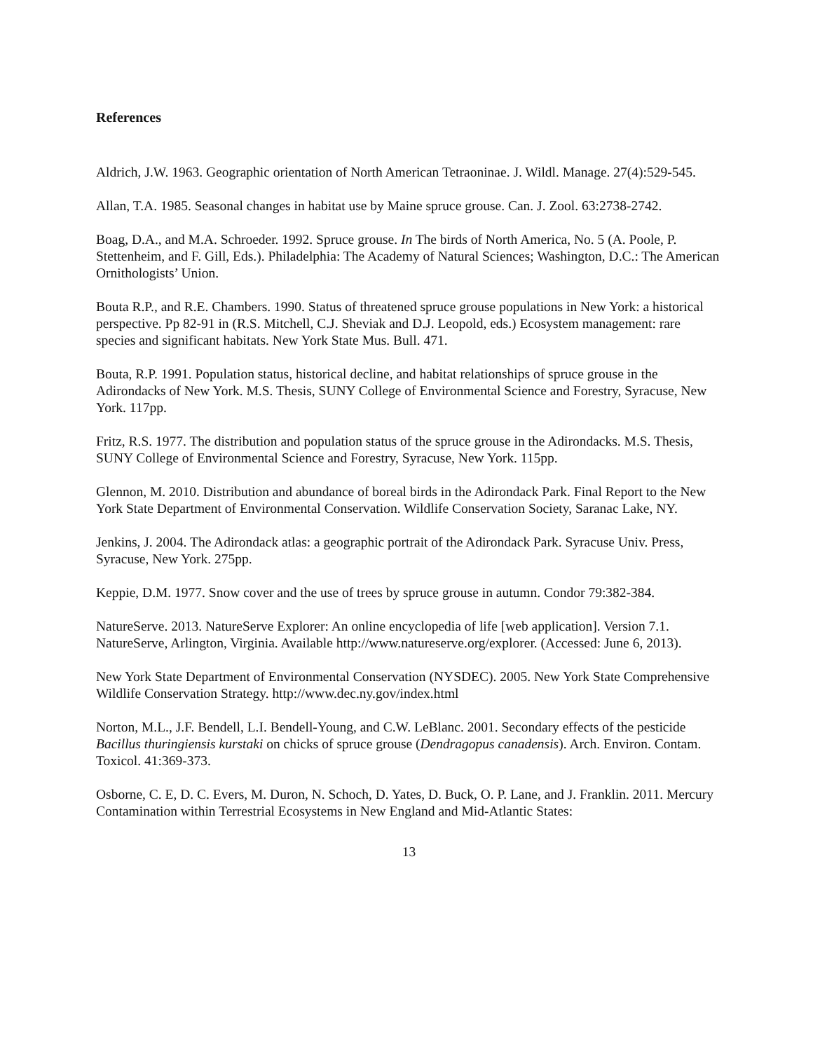References
Aldrich, J.W. 1963. Geographic orientation of North American Tetraoninae. J. Wildl. Manage. 27(4):529-545.
Allan, T.A. 1985. Seasonal changes in habitat use by Maine spruce grouse. Can. J. Zool. 63:2738-2742.
Boag, D.A., and M.A. Schroeder. 1992. Spruce grouse. In The birds of North America, No. 5 (A. Poole, P. Stettenheim, and F. Gill, Eds.). Philadelphia: The Academy of Natural Sciences; Washington, D.C.: The American Ornithologists’ Union.
Bouta R.P., and R.E. Chambers. 1990. Status of threatened spruce grouse populations in New York: a historical perspective. Pp 82-91 in (R.S. Mitchell, C.J. Sheviak and D.J. Leopold, eds.) Ecosystem management: rare species and significant habitats. New York State Mus. Bull. 471.
Bouta, R.P. 1991. Population status, historical decline, and habitat relationships of spruce grouse in the Adirondacks of New York. M.S. Thesis, SUNY College of Environmental Science and Forestry, Syracuse, New York. 117pp.
Fritz, R.S. 1977. The distribution and population status of the spruce grouse in the Adirondacks. M.S. Thesis, SUNY College of Environmental Science and Forestry, Syracuse, New York. 115pp.
Glennon, M. 2010. Distribution and abundance of boreal birds in the Adirondack Park. Final Report to the New York State Department of Environmental Conservation. Wildlife Conservation Society, Saranac Lake, NY.
Jenkins, J. 2004. The Adirondack atlas: a geographic portrait of the Adirondack Park. Syracuse Univ. Press, Syracuse, New York. 275pp.
Keppie, D.M. 1977. Snow cover and the use of trees by spruce grouse in autumn. Condor 79:382-384.
NatureServe. 2013. NatureServe Explorer: An online encyclopedia of life [web application]. Version 7.1. NatureServe, Arlington, Virginia. Available http://www.natureserve.org/explorer. (Accessed: June 6, 2013).
New York State Department of Environmental Conservation (NYSDEC). 2005. New York State Comprehensive Wildlife Conservation Strategy. http://www.dec.ny.gov/index.html
Norton, M.L., J.F. Bendell, L.I. Bendell-Young, and C.W. LeBlanc. 2001. Secondary effects of the pesticide Bacillus thuringiensis kurstaki on chicks of spruce grouse (Dendragopus canadensis). Arch. Environ. Contam. Toxicol. 41:369-373.
Osborne, C. E, D. C. Evers, M. Duron, N. Schoch, D. Yates, D. Buck, O. P. Lane, and J. Franklin. 2011. Mercury Contamination within Terrestrial Ecosystems in New England and Mid-Atlantic States:
13